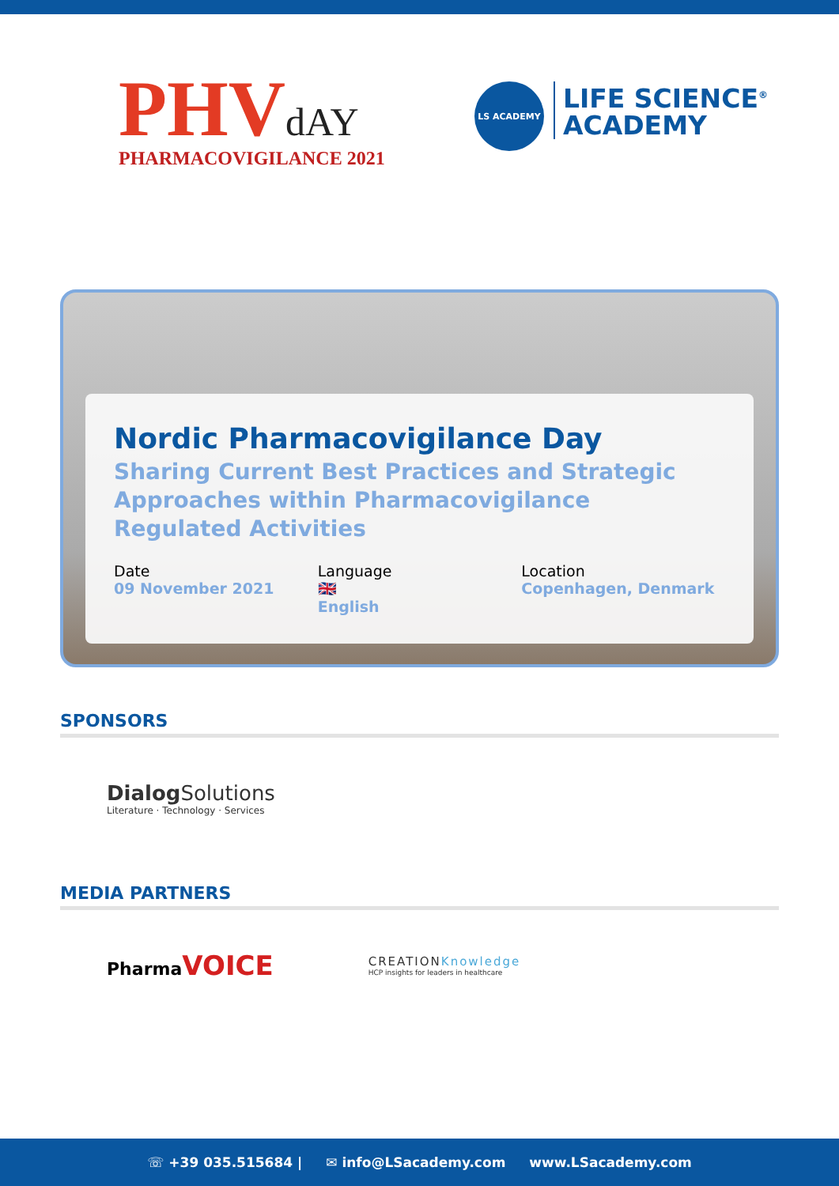PHVdAY
PHARMACOVIGILANCE 2021
LS ACADEMY
LIFE SCIENCE<sup>®</sup>
ACADEMY
Nordic Pharmacovigilance Day
Sharing Current Best Practices and Strategic Approaches within Pharmacovigilance Regulated Activities
Date
09 November 2021
Language
🇬🇧
English
Location
Copenhagen, Denmark
SPONSORS
Dialog Solutions
Literature · Technology · Services
MEDIA PARTNERS
Pharma VOICE
CREATIONKnowledge
HCP insights for leaders in healthcare
☏ +39 035.515684 | ✉ info@LSacademy.com www.LSacademy.com